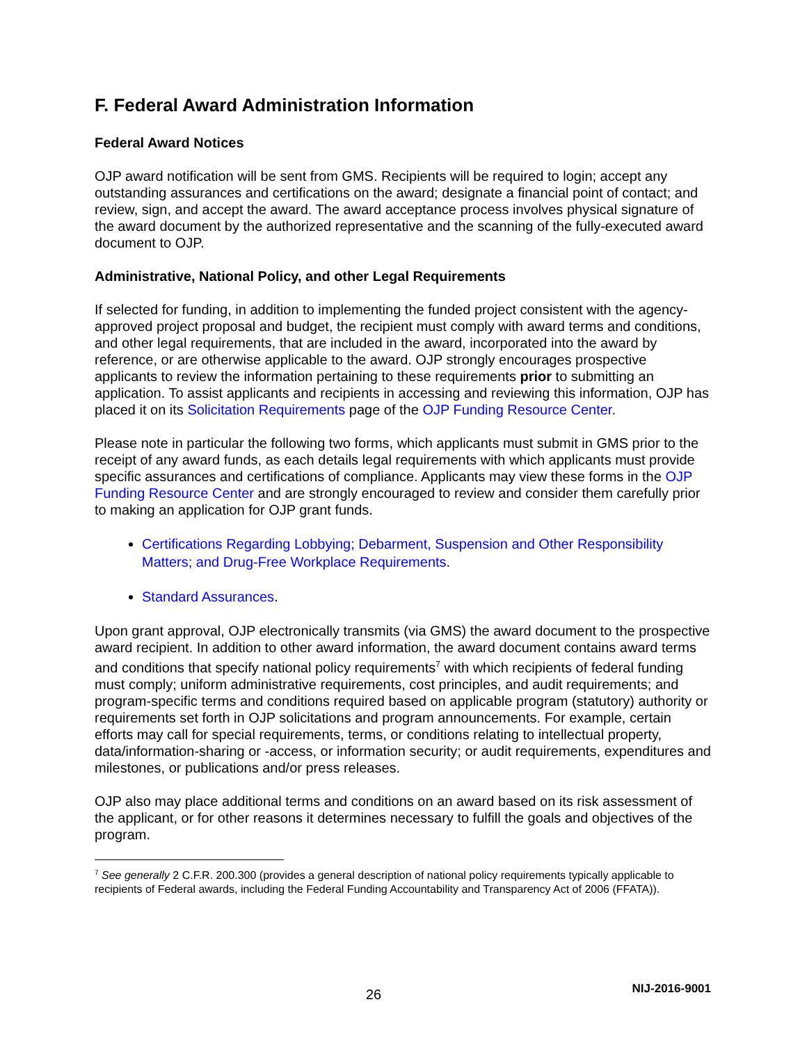F. Federal Award Administration Information
Federal Award Notices
OJP award notification will be sent from GMS. Recipients will be required to login; accept any outstanding assurances and certifications on the award; designate a financial point of contact; and review, sign, and accept the award. The award acceptance process involves physical signature of the award document by the authorized representative and the scanning of the fully-executed award document to OJP.
Administrative, National Policy, and other Legal Requirements
If selected for funding, in addition to implementing the funded project consistent with the agency-approved project proposal and budget, the recipient must comply with award terms and conditions, and other legal requirements, that are included in the award, incorporated into the award by reference, or are otherwise applicable to the award. OJP strongly encourages prospective applicants to review the information pertaining to these requirements prior to submitting an application. To assist applicants and recipients in accessing and reviewing this information, OJP has placed it on its Solicitation Requirements page of the OJP Funding Resource Center.
Please note in particular the following two forms, which applicants must submit in GMS prior to the receipt of any award funds, as each details legal requirements with which applicants must provide specific assurances and certifications of compliance. Applicants may view these forms in the OJP Funding Resource Center and are strongly encouraged to review and consider them carefully prior to making an application for OJP grant funds.
Certifications Regarding Lobbying; Debarment, Suspension and Other Responsibility Matters; and Drug-Free Workplace Requirements.
Standard Assurances.
Upon grant approval, OJP electronically transmits (via GMS) the award document to the prospective award recipient. In addition to other award information, the award document contains award terms and conditions that specify national policy requirements<sup>7</sup> with which recipients of federal funding must comply; uniform administrative requirements, cost principles, and audit requirements; and program-specific terms and conditions required based on applicable program (statutory) authority or requirements set forth in OJP solicitations and program announcements. For example, certain efforts may call for special requirements, terms, or conditions relating to intellectual property, data/information-sharing or -access, or information security; or audit requirements, expenditures and milestones, or publications and/or press releases.
OJP also may place additional terms and conditions on an award based on its risk assessment of the applicant, or for other reasons it determines necessary to fulfill the goals and objectives of the program.
<sup>7</sup> See generally 2 C.F.R. 200.300 (provides a general description of national policy requirements typically applicable to recipients of Federal awards, including the Federal Funding Accountability and Transparency Act of 2006 (FFATA)).
26 NIJ-2016-9001